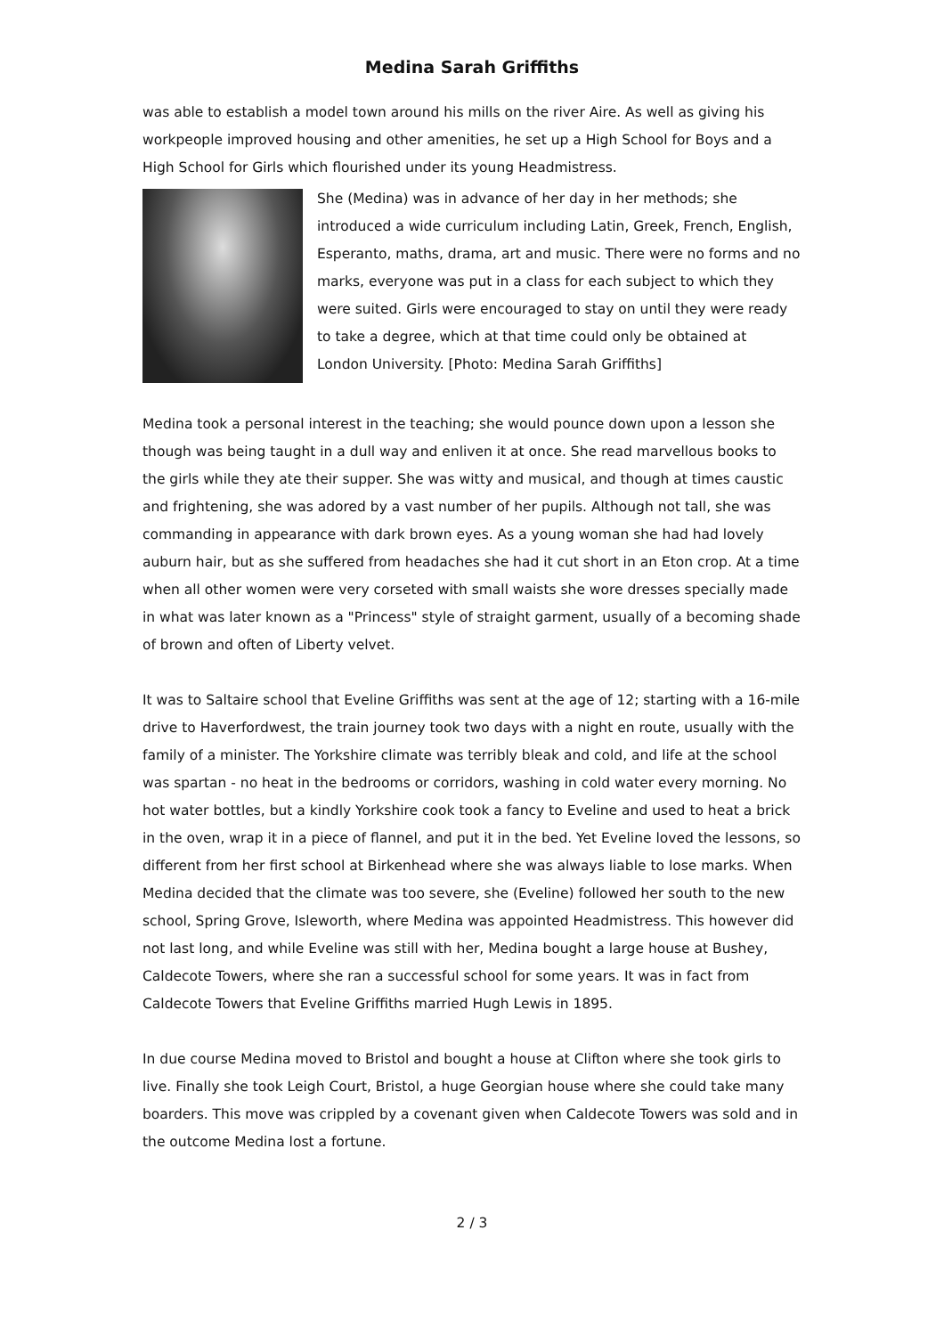Medina Sarah Griffiths
was able to establish a model town around his mills on the river Aire. As well as giving his workpeople improved housing and other amenities, he set up a High School for Boys and a High School for Girls which flourished under its young Headmistress.
She (Medina) was in advance of her day in her methods; she introduced a wide curriculum including Latin, Greek, French, English, Esperanto, maths, drama, art and music. There were no forms and no marks, everyone was put in a class for each subject to which they were suited. Girls were encouraged to stay on until they were ready to take a degree, which at that time could only be obtained at London University. [Photo: Medina Sarah Griffiths]
Medina took a personal interest in the teaching; she would pounce down upon a lesson she though was being taught in a dull way and enliven it at once. She read marvellous books to the girls while they ate their supper. She was witty and musical, and though at times caustic and frightening, she was adored by a vast number of her pupils. Although not tall, she was commanding in appearance with dark brown eyes. As a young woman she had had lovely auburn hair, but as she suffered from headaches she had it cut short in an Eton crop. At a time when all other women were very corseted with small waists she wore dresses specially made in what was later known as a "Princess" style of straight garment, usually of a becoming shade of brown and often of Liberty velvet.
It was to Saltaire school that Eveline Griffiths was sent at the age of 12; starting with a 16-mile drive to Haverfordwest, the train journey took two days with a night en route, usually with the family of a minister. The Yorkshire climate was terribly bleak and cold, and life at the school was spartan - no heat in the bedrooms or corridors, washing in cold water every morning. No hot water bottles, but a kindly Yorkshire cook took a fancy to Eveline and used to heat a brick in the oven, wrap it in a piece of flannel, and put it in the bed. Yet Eveline loved the lessons, so different from her first school at Birkenhead where she was always liable to lose marks. When Medina decided that the climate was too severe, she (Eveline) followed her south to the new school, Spring Grove, Isleworth, where Medina was appointed Headmistress. This however did not last long, and while Eveline was still with her, Medina bought a large house at Bushey, Caldecote Towers, where she ran a successful school for some years. It was in fact from Caldecote Towers that Eveline Griffiths married Hugh Lewis in 1895.
In due course Medina moved to Bristol and bought a house at Clifton where she took girls to live. Finally she took Leigh Court, Bristol, a huge Georgian house where she could take many boarders. This move was crippled by a covenant given when Caldecote Towers was sold and in the outcome Medina lost a fortune.
2 / 3